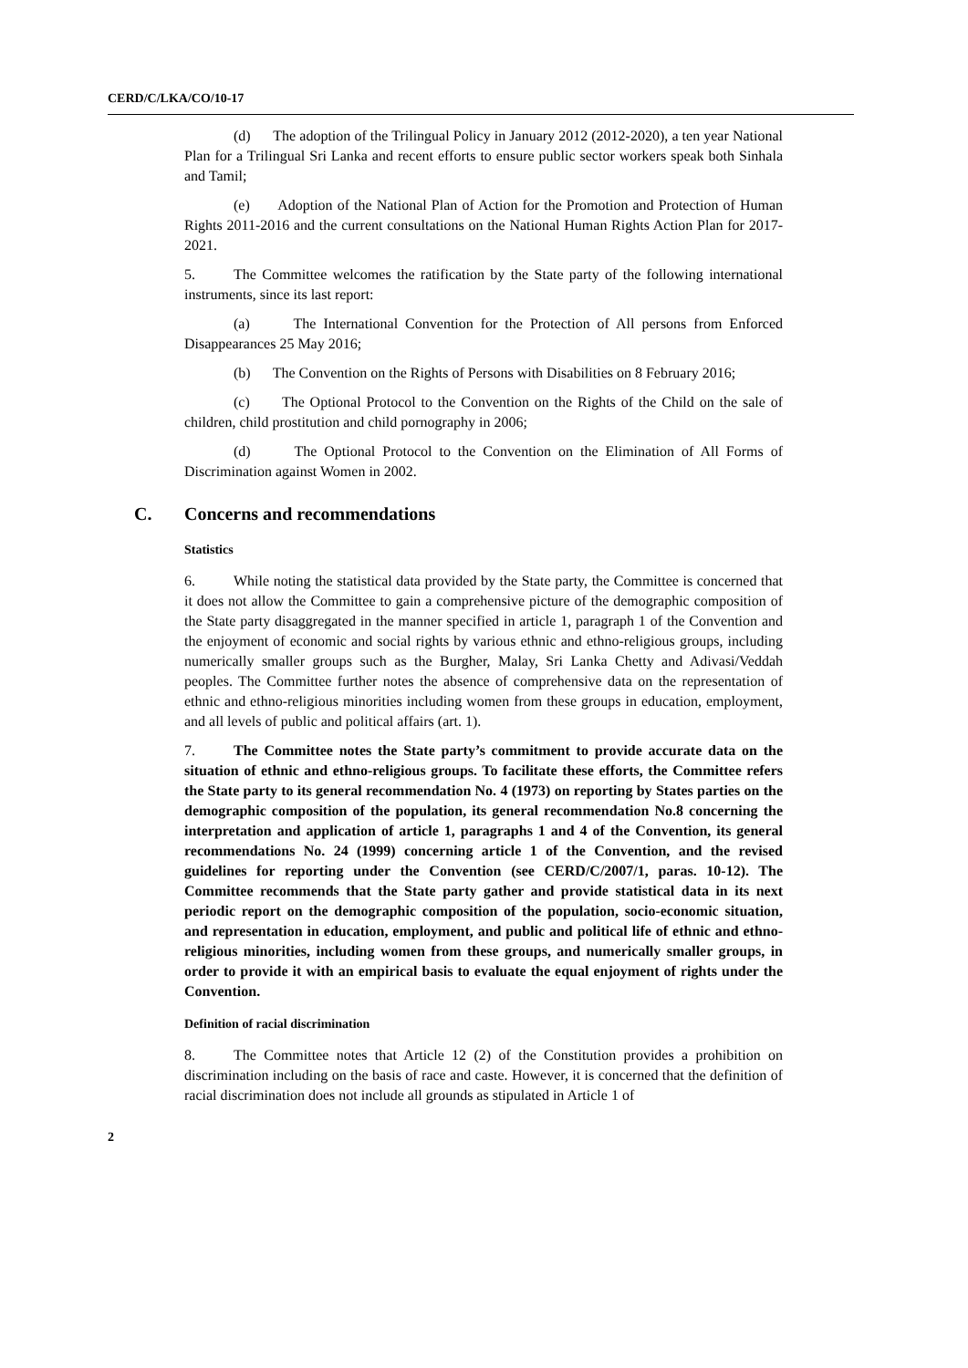CERD/C/LKA/CO/10-17
(d) The adoption of the Trilingual Policy in January 2012 (2012-2020), a ten year National Plan for a Trilingual Sri Lanka and recent efforts to ensure public sector workers speak both Sinhala and Tamil;
(e) Adoption of the National Plan of Action for the Promotion and Protection of Human Rights 2011-2016 and the current consultations on the National Human Rights Action Plan for 2017-2021.
5. The Committee welcomes the ratification by the State party of the following international instruments, since its last report:
(a) The International Convention for the Protection of All persons from Enforced Disappearances 25 May 2016;
(b) The Convention on the Rights of Persons with Disabilities on 8 February 2016;
(c) The Optional Protocol to the Convention on the Rights of the Child on the sale of children, child prostitution and child pornography in 2006;
(d) The Optional Protocol to the Convention on the Elimination of All Forms of Discrimination against Women in 2002.
C. Concerns and recommendations
Statistics
6. While noting the statistical data provided by the State party, the Committee is concerned that it does not allow the Committee to gain a comprehensive picture of the demographic composition of the State party disaggregated in the manner specified in article 1, paragraph 1 of the Convention and the enjoyment of economic and social rights by various ethnic and ethno-religious groups, including numerically smaller groups such as the Burgher, Malay, Sri Lanka Chetty and Adivasi/Veddah peoples. The Committee further notes the absence of comprehensive data on the representation of ethnic and ethno-religious minorities including women from these groups in education, employment, and all levels of public and political affairs (art. 1).
7. The Committee notes the State party’s commitment to provide accurate data on the situation of ethnic and ethno-religious groups. To facilitate these efforts, the Committee refers the State party to its general recommendation No. 4 (1973) on reporting by States parties on the demographic composition of the population, its general recommendation No.8 concerning the interpretation and application of article 1, paragraphs 1 and 4 of the Convention, its general recommendations No. 24 (1999) concerning article 1 of the Convention, and the revised guidelines for reporting under the Convention (see CERD/C/2007/1, paras. 10-12). The Committee recommends that the State party gather and provide statistical data in its next periodic report on the demographic composition of the population, socio-economic situation, and representation in education, employment, and public and political life of ethnic and ethno-religious minorities, including women from these groups, and numerically smaller groups, in order to provide it with an empirical basis to evaluate the equal enjoyment of rights under the Convention.
Definition of racial discrimination
8. The Committee notes that Article 12 (2) of the Constitution provides a prohibition on discrimination including on the basis of race and caste. However, it is concerned that the definition of racial discrimination does not include all grounds as stipulated in Article 1 of
2